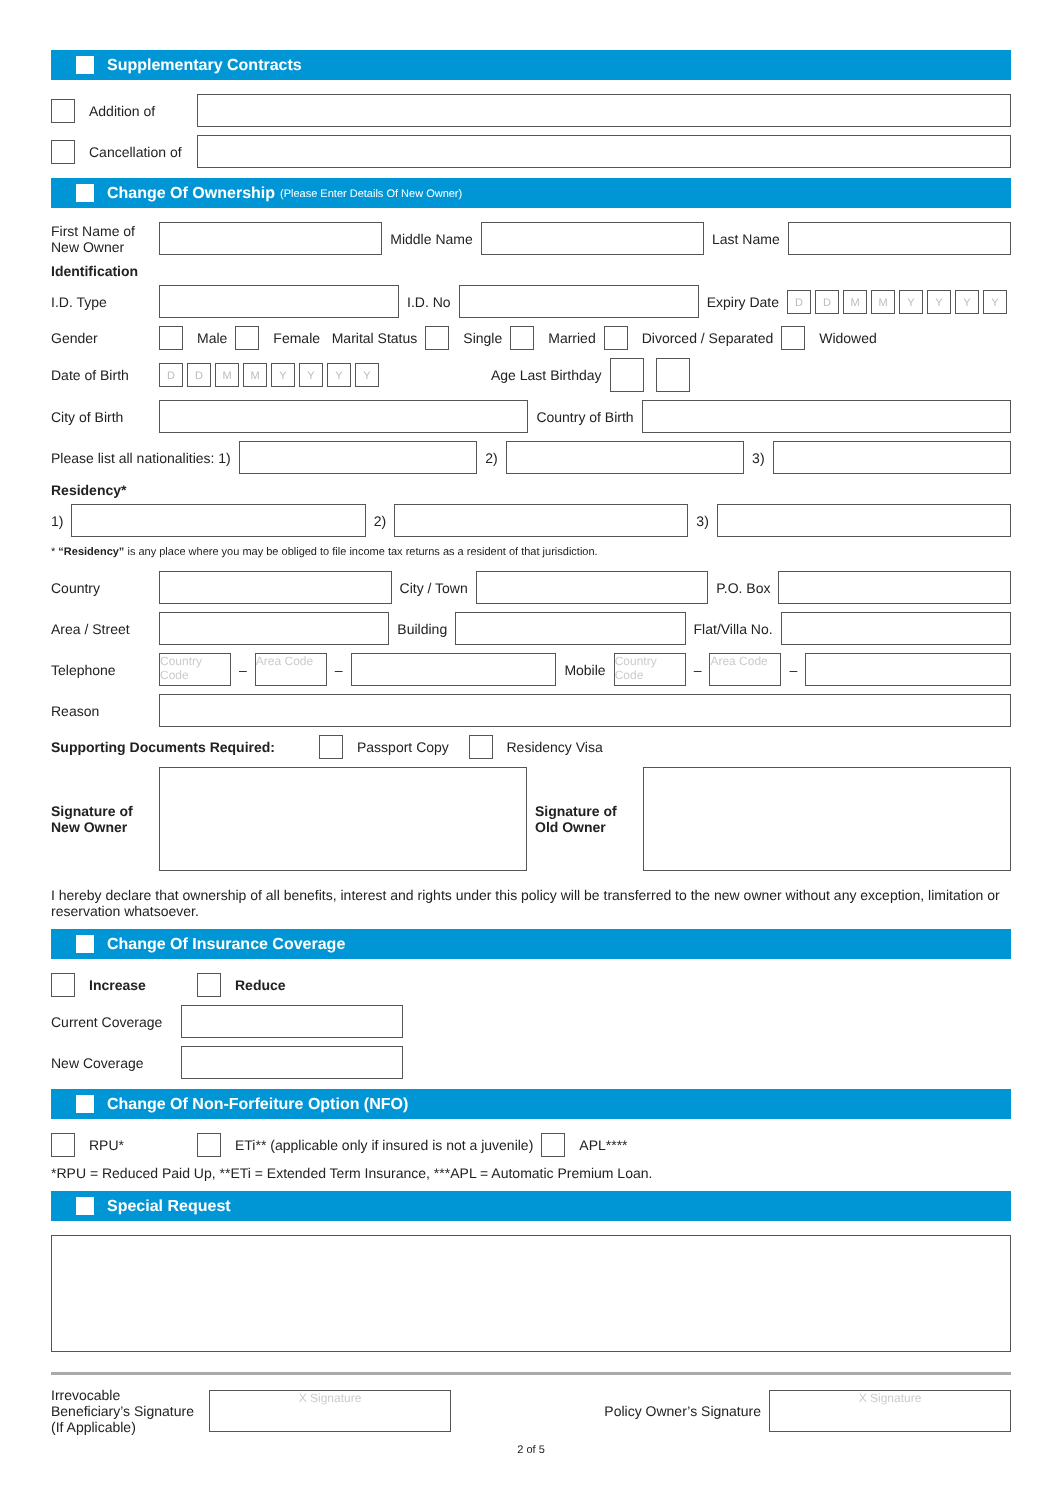Supplementary Contracts
Addition of
Cancellation of
Change Of Ownership (Please Enter Details Of New Owner)
First Name of New Owner
Middle Name Last Name
Identification
I.D. Type I.D. No Expiry Date DDMMYYYY
Gender Male Female Marital Status Single Married Divorced / Separated Widowed
Date of Birth DDMMYYYY Age Last Birthday
City of Birth
Country of Birth
Please list all nationalities: 1)
2) 3)
Residency*
1) 2) 3)
* “Residency” is any place where you may be obliged to file income tax returns as a resident of that jurisdiction.
Country City / Town P.O. Box
Area / Street
Building Flat/Villa No.
Telephone Country Code – Area Code –
Mobile Country Code – Area Code –
Reason
Supporting Documents Required: Passport Copy Residency Visa
Signature of New Owner
Signature of Old Owner
I hereby declare that ownership of all benefits, interest and rights under this policy will be transferred to the new owner without any exception, limitation or reservation whatsoever.
Change Of Insurance Coverage
Increase Reduce
Current Coverage
New Coverage
Change Of Non-Forfeiture Option (NFO)
RPU* ETi** (applicable only if insured is not a juvenile) APL****
*RPU = Reduced Paid Up, **ETi = Extended Term Insurance, ***APL = Automatic Premium Loan.
Special Request
Irrevocable Beneficiary’s Signature (If Applicable) X Signature Policy Owner’s Signature X Signature
2 of 5